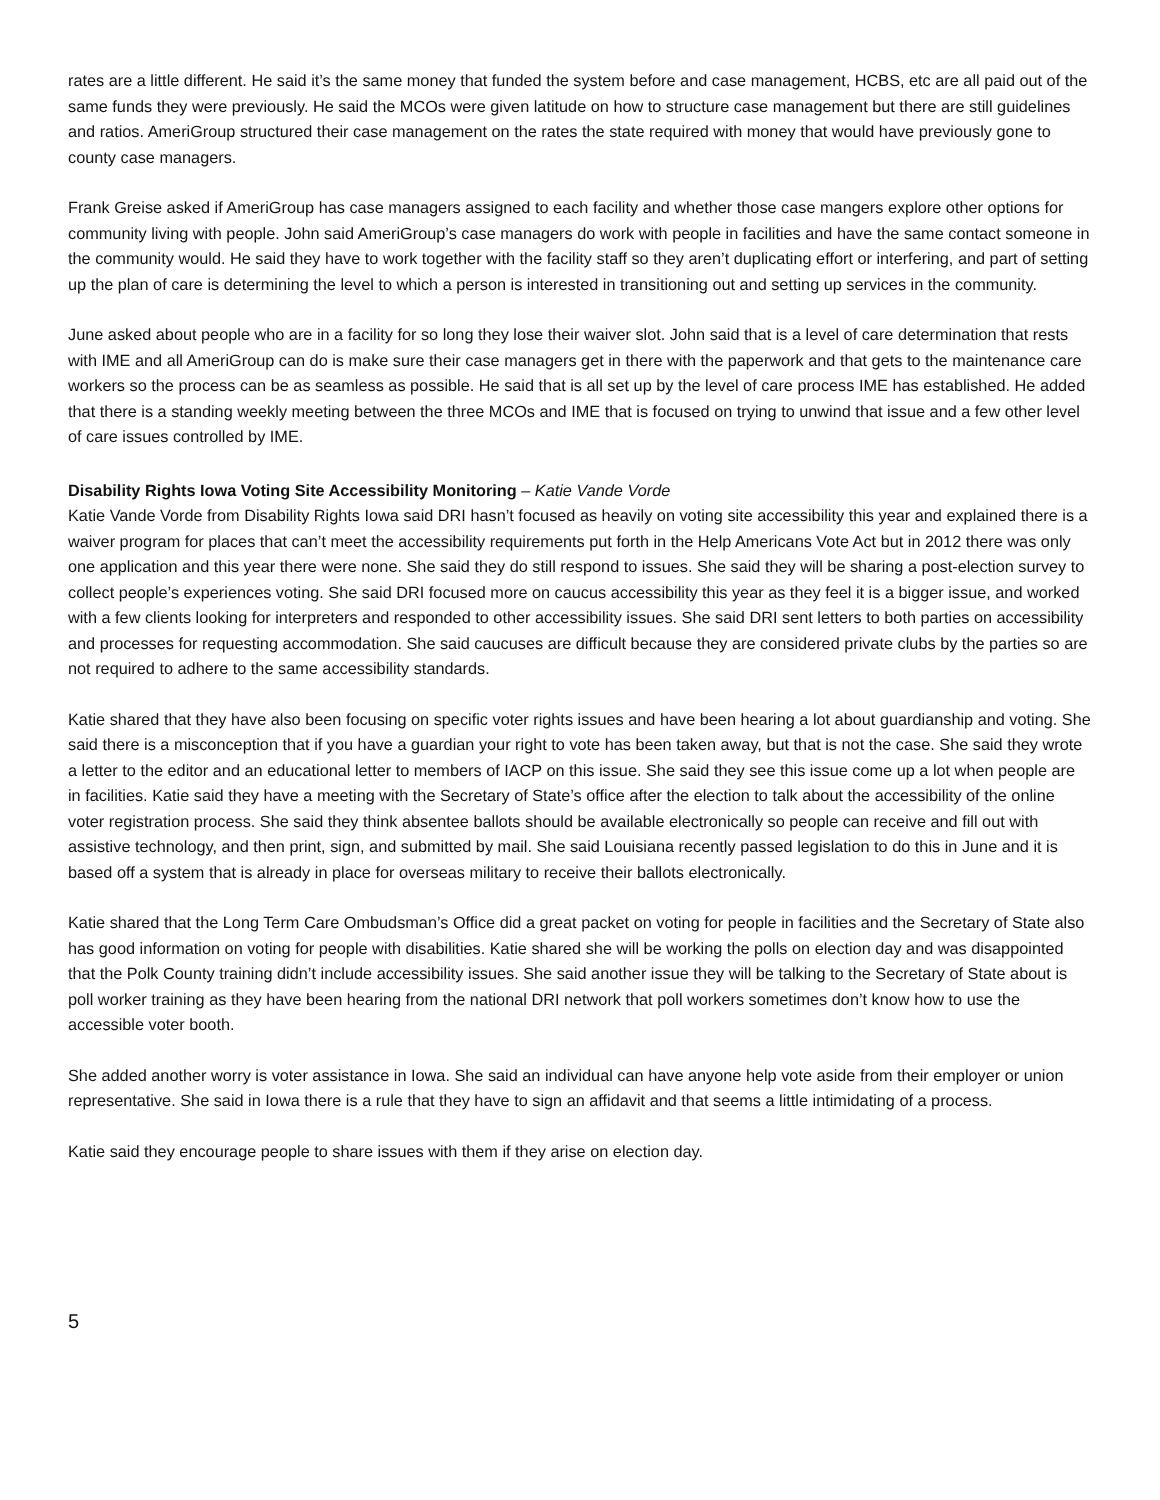rates are a little different. He said it’s the same money that funded the system before and case management, HCBS, etc are all paid out of the same funds they were previously. He said the MCOs were given latitude on how to structure case management but there are still guidelines and ratios. AmeriGroup structured their case management on the rates the state required with money that would have previously gone to county case managers.
Frank Greise asked if AmeriGroup has case managers assigned to each facility and whether those case mangers explore other options for community living with people. John said AmeriGroup’s case managers do work with people in facilities and have the same contact someone in the community would. He said they have to work together with the facility staff so they aren’t duplicating effort or interfering, and part of setting up the plan of care is determining the level to which a person is interested in transitioning out and setting up services in the community.
June asked about people who are in a facility for so long they lose their waiver slot. John said that is a level of care determination that rests with IME and all AmeriGroup can do is make sure their case managers get in there with the paperwork and that gets to the maintenance care workers so the process can be as seamless as possible. He said that is all set up by the level of care process IME has established. He added that there is a standing weekly meeting between the three MCOs and IME that is focused on trying to unwind that issue and a few other level of care issues controlled by IME.
Disability Rights Iowa Voting Site Accessibility Monitoring – Katie Vande Vorde
Katie Vande Vorde from Disability Rights Iowa said DRI hasn’t focused as heavily on voting site accessibility this year and explained there is a waiver program for places that can’t meet the accessibility requirements put forth in the Help Americans Vote Act but in 2012 there was only one application and this year there were none. She said they do still respond to issues. She said they will be sharing a post-election survey to collect people’s experiences voting. She said DRI focused more on caucus accessibility this year as they feel it is a bigger issue, and worked with a few clients looking for interpreters and responded to other accessibility issues. She said DRI sent letters to both parties on accessibility and processes for requesting accommodation. She said caucuses are difficult because they are considered private clubs by the parties so are not required to adhere to the same accessibility standards.
Katie shared that they have also been focusing on specific voter rights issues and have been hearing a lot about guardianship and voting. She said there is a misconception that if you have a guardian your right to vote has been taken away, but that is not the case. She said they wrote a letter to the editor and an educational letter to members of IACP on this issue. She said they see this issue come up a lot when people are in facilities. Katie said they have a meeting with the Secretary of State’s office after the election to talk about the accessibility of the online voter registration process. She said they think absentee ballots should be available electronically so people can receive and fill out with assistive technology, and then print, sign, and submitted by mail. She said Louisiana recently passed legislation to do this in June and it is based off a system that is already in place for overseas military to receive their ballots electronically.
Katie shared that the Long Term Care Ombudsman’s Office did a great packet on voting for people in facilities and the Secretary of State also has good information on voting for people with disabilities. Katie shared she will be working the polls on election day and was disappointed that the Polk County training didn’t include accessibility issues. She said another issue they will be talking to the Secretary of State about is poll worker training as they have been hearing from the national DRI network that poll workers sometimes don’t know how to use the accessible voter booth.
She added another worry is voter assistance in Iowa. She said an individual can have anyone help vote aside from their employer or union representative. She said in Iowa there is a rule that they have to sign an affidavit and that seems a little intimidating of a process.
Katie said they encourage people to share issues with them if they arise on election day.
5